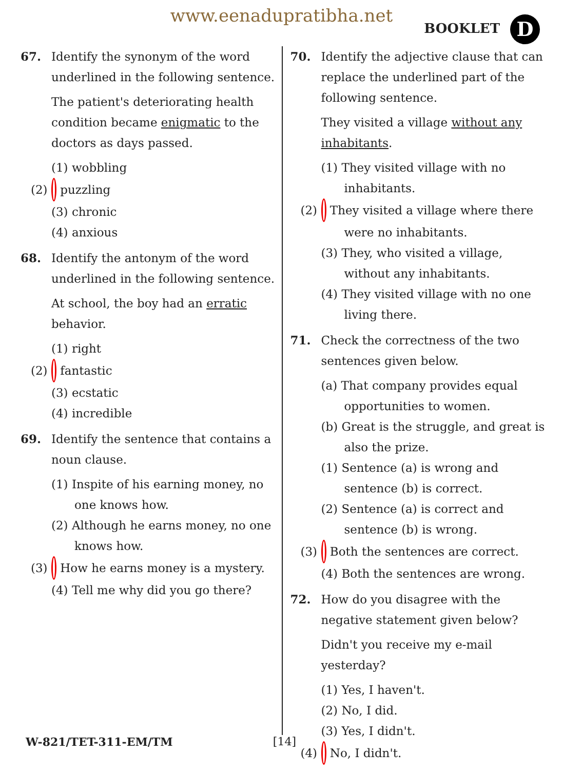www.eenadupratibha.net
BOOKLET D
67. Identify the synonym of the word underlined in the following sentence.
The patient's deteriorating health condition became enigmatic to the doctors as days passed.
(1) wobbling
(2) puzzling
(3) chronic
(4) anxious
68. Identify the antonym of the word underlined in the following sentence.
At school, the boy had an erratic behavior.
(1) right
(2) fantastic
(3) ecstatic
(4) incredible
69. Identify the sentence that contains a noun clause.
(1) Inspite of his earning money, no one knows how.
(2) Although he earns money, no one knows how.
(3) How he earns money is a mystery.
(4) Tell me why did you go there?
70. Identify the adjective clause that can replace the underlined part of the following sentence.
They visited a village without any inhabitants.
(1) They visited village with no inhabitants.
(2) They visited a village where there were no inhabitants.
(3) They, who visited a village, without any inhabitants.
(4) They visited village with no one living there.
71. Check the correctness of the two sentences given below.
(a) That company provides equal opportunities to women.
(b) Great is the struggle, and great is also the prize.
(1) Sentence (a) is wrong and sentence (b) is correct.
(2) Sentence (a) is correct and sentence (b) is wrong.
(3) Both the sentences are correct.
(4) Both the sentences are wrong.
72. How do you disagree with the negative statement given below?
Didn't you receive my e-mail yesterday?
(1) Yes, I haven't.
(2) No, I did.
(3) Yes, I didn't.
(4) No, I didn't.
W-821/TET-311-EM/TM [14]